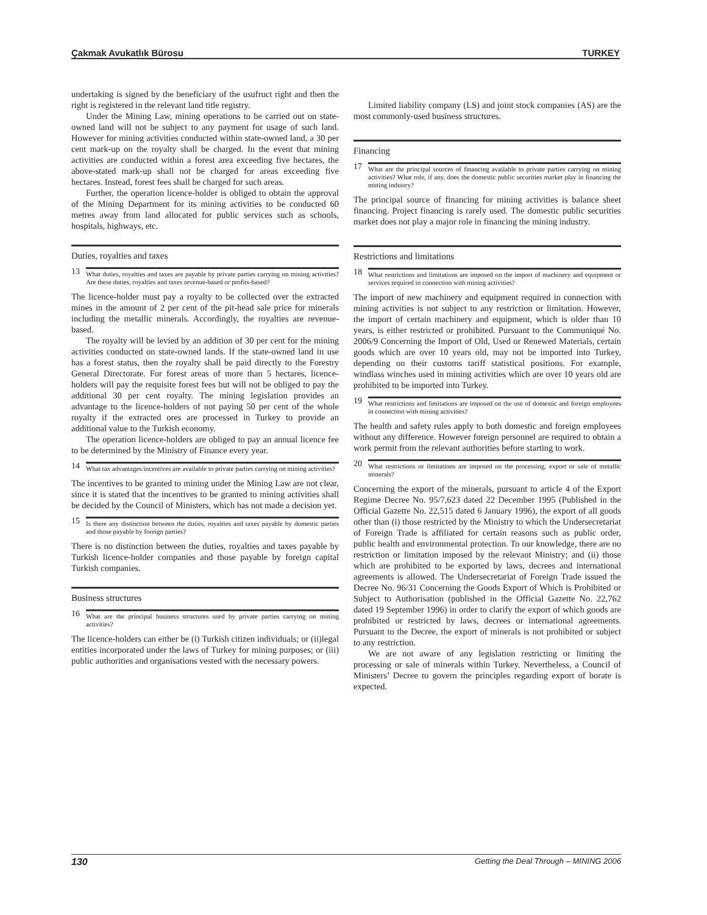Çakmak Avukatlık Bürosu TURKEY
undertaking is signed by the beneficiary of the usufruct right and then the right is registered in the relevant land title registry.
Under the Mining Law, mining operations to be carried out on state-owned land will not be subject to any payment for usage of such land. However for mining activities conducted within state-owned land, a 30 per cent mark-up on the royalty shall be charged. In the event that mining activities are conducted within a forest area exceeding five hectares, the above-stated mark-up shall not be charged for areas exceeding five hectares. Instead, forest fees shall be charged for such areas.
Further, the operation licence-holder is obliged to obtain the approval of the Mining Department for its mining activities to be conducted 60 metres away from land allocated for public services such as schools, hospitals, highways, etc.
Duties, royalties and taxes
13 What duties, royalties and taxes are payable by private parties carrying on mining activities? Are these duties, royalties and taxes revenue-based or profits-based?
The licence-holder must pay a royalty to be collected over the extracted mines in the amount of 2 per cent of the pit-head sale price for minerals including the metallic minerals. Accordingly, the royalties are revenue-based.
The royalty will be levied by an addition of 30 per cent for the mining activities conducted on state-owned lands. If the state-owned land in use has a forest status, then the royalty shall be paid directly to the Forestry General Directorate. For forest areas of more than 5 hectares, licence-holders will pay the requisite forest fees but will not be obliged to pay the additional 30 per cent royalty. The mining legislation provides an advantage to the licence-holders of not paying 50 per cent of the whole royalty if the extracted ores are processed in Turkey to provide an additional value to the Turkish economy.
The operation licence-holders are obliged to pay an annual licence fee to be determined by the Ministry of Finance every year.
14 What tax advantages/incentives are available to private parties carrying on mining activities?
The incentives to be granted to mining under the Mining Law are not clear, since it is stated that the incentives to be granted to mining activities shall be decided by the Council of Ministers, which has not made a decision yet.
15 Is there any distinction between the duties, royalties and taxes payable by domestic parties and those payable by foreign parties?
There is no distinction between the duties, royalties and taxes payable by Turkish licence-holder companies and those payable by foreign capital Turkish companies.
Business structures
16 What are the principal business structures used by private parties carrying on mining activities?
The licence-holders can either be (i) Turkish citizen individuals; or (ii)legal entities incorporated under the laws of Turkey for mining purposes; or (iii) public authorities and organisations vested with the necessary powers.
Limited liability company (LS) and joint stock companies (AS) are the most commonly-used business structures.
Financing
17 What are the principal sources of financing available to private parties carrying on mining activities? What role, if any, does the domestic public securities market play in financing the mining industry?
The principal source of financing for mining activities is balance sheet financing. Project financing is rarely used. The domestic public securities market does not play a major role in financing the mining industry.
Restrictions and limitations
18 What restrictions and limitations are imposed on the import of machinery and equipment or services required in connection with mining activities?
The import of new machinery and equipment required in connection with mining activities is not subject to any restriction or limitation. However, the import of certain machinery and equipment, which is older than 10 years, is either restricted or prohibited. Pursuant to the Communiqué No. 2006/9 Concerning the Import of Old, Used or Renewed Materials, certain goods which are over 10 years old, may not be imported into Turkey, depending on their customs tariff statistical positions. For example, windlass winches used in mining activities which are over 10 years old are prohibited to be imported into Turkey.
19 What restrictions and limitations are imposed on the use of domestic and foreign employees in connection with mining activities?
The health and safety rules apply to both domestic and foreign employees without any difference. However foreign personnel are required to obtain a work permit from the relevant authorities before starting to work.
20 What restrictions or limitations are imposed on the processing, export or sale of metallic minerals?
Concerning the export of the minerals, pursuant to article 4 of the Export Regime Decree No. 95/7,623 dated 22 December 1995 (Published in the Official Gazette No. 22,515 dated 6 January 1996), the export of all goods other than (i) those restricted by the Ministry to which the Undersecretariat of Foreign Trade is affiliated for certain reasons such as public order, public health and environmental protection. To our knowledge, there are no restriction or limitation imposed by the relevant Ministry; and (ii) those which are prohibited to be exported by laws, decrees and international agreements is allowed. The Undersecretariat of Foreign Trade issued the Decree No. 96/31 Concerning the Goods Export of Which is Prohibited or Subject to Authorisation (published in the Official Gazette No. 22,762 dated 19 September 1996) in order to clarify the export of which goods are prohibited or restricted by laws, decrees or international agreements. Pursuant to the Decree, the export of minerals is not prohibited or subject to any restriction.
We are not aware of any legislation restricting or limiting the processing or sale of minerals within Turkey. Nevertheless, a Council of Ministers’ Decree to govern the principles regarding export of borate is expected.
130 Getting the Deal Through – MINING 2006